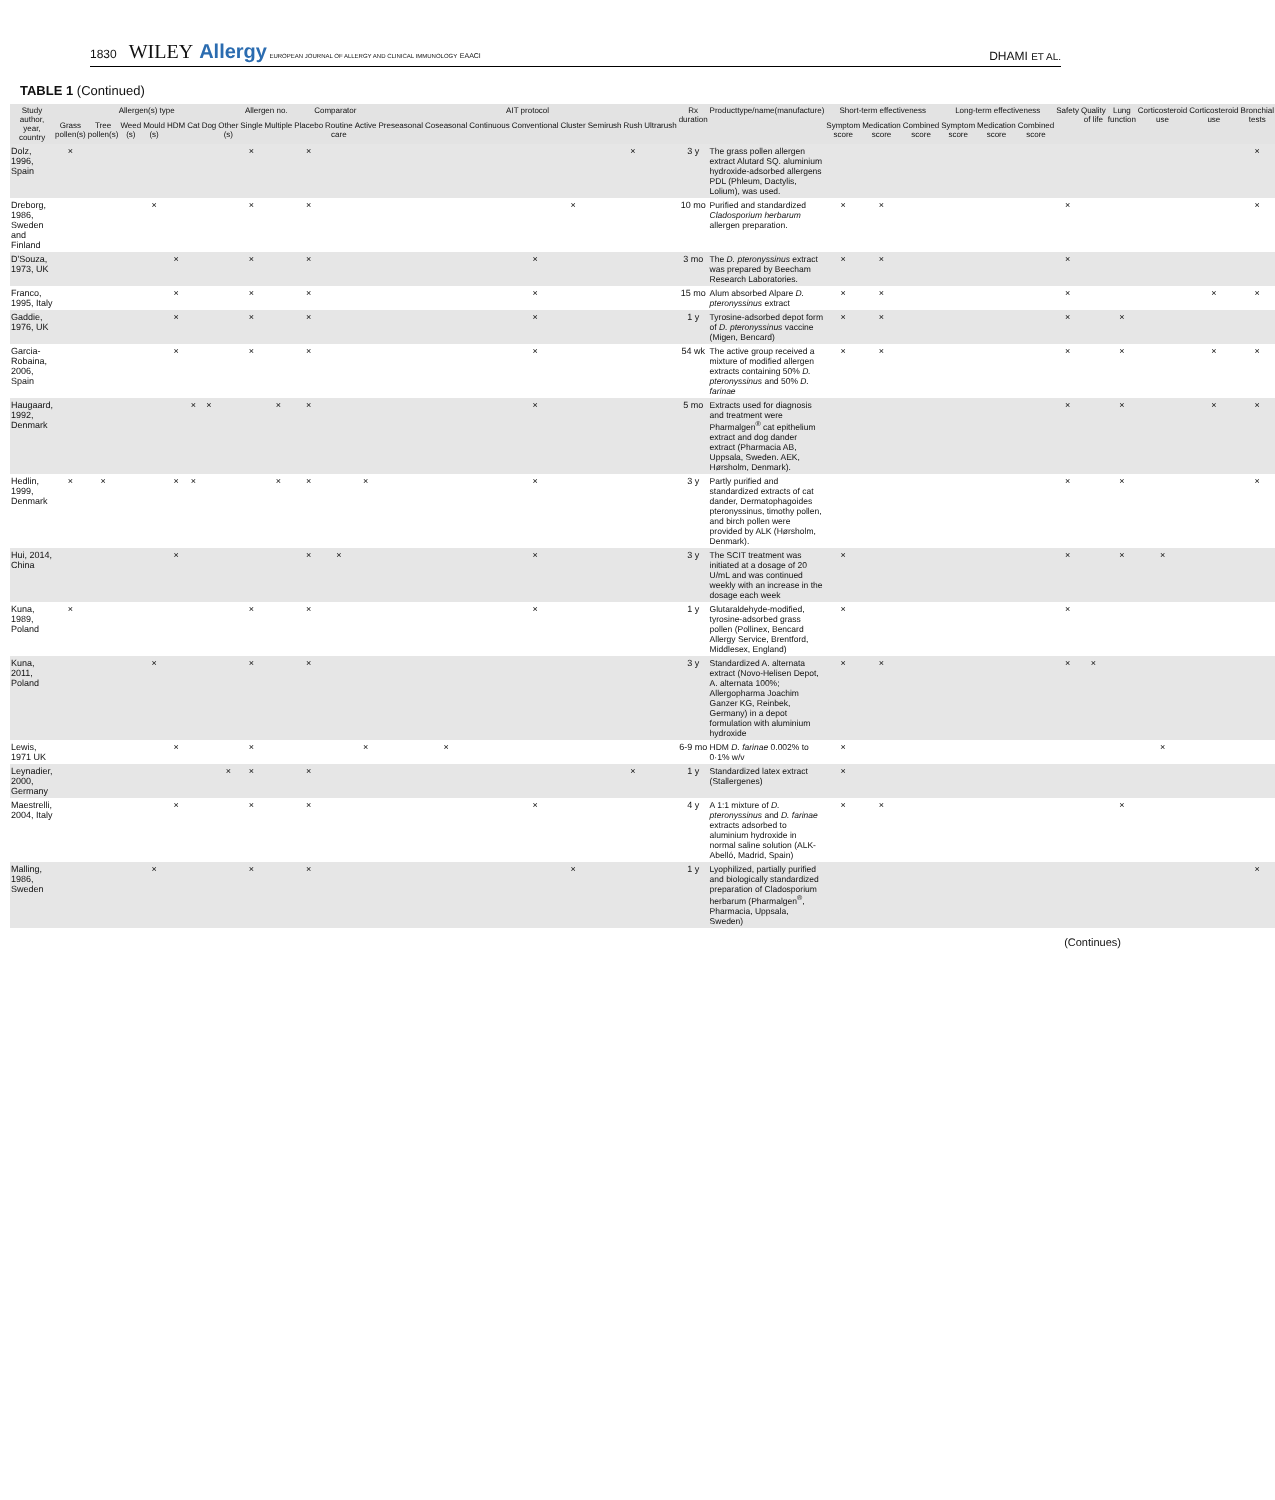1830 WILEY Allergy EUROPEAN JOURNAL OF ALLERGY AND CLINICAL IMMUNOLOGY EAACI
DHAMI ET AL.
TABLE 1 (Continued)
| Study author, year, country | Allergen(s) type | | | | | | | | Allergen no. | | Comparator | | | AIT protocol | | | | | | | | Rx duration | Producttype/name(manufacture) | Short-term effectiveness | | | Long-term effectiveness | | | Safety | Quality of life | Lung function | Corticosteroid use | Corticosteroid use | Bronchial tests |
| --- | --- | --- | --- | --- | --- | --- | --- | --- | --- | --- | --- | --- | --- | --- | --- | --- | --- | --- | --- | --- | --- | --- | --- | --- | --- | --- | --- | --- | --- | --- | --- | --- | --- | --- | --- |
| | Grass pollen(s) | Tree pollen(s) | Weed (s) | Mould (s) | HDM | Cat | Dog | Other (s) | Single | Multiple | Placebo | Routine care | Active | Preseasonal | Coseasonal | Continuous | Conventional | Cluster | Semirush | Rush | Ultrarush | | | Symptom score | Medication score | Combined score | Symptom score | Medication score | Combined score | | | | | | |
| Dolz, 1996, Spain | × | | | | | | | | × | | × | | | | | | | | | × | | 3 y | The grass pollen allergen extract Alutard SQ. aluminium hydroxide-adsorbed allergens PDL (Phleum, Dactylis, Lolium), was used. | | | | | | | | | | | | × |
| Dreborg, 1986, Sweden and Finland | | | | × | | | | | × | | × | | | | | | | × | | | | 10 mo | Purified and standardized Cladosporium herbarum allergen preparation. | × | × | | | | | × | | | | | × |
| D'Souza, 1973, UK | | | | | × | | | | × | | × | | | | | | × | | | | | 3 mo | The D. pteronyssinus extract was prepared by Beecham Research Laboratories. | × | × | | | | | × | | | | | |
| Franco, 1995, Italy | | | | | × | | | | × | | × | | | | | | × | | | | | 15 mo | Alum absorbed Alpare D. pteronyssinus extract | × | × | | | | | × | | | | × | × |
| Gaddie, 1976, UK | | | | | × | | | | × | | × | | | | | | × | | | | | 1 y | Tyrosine-adsorbed depot form of D. pteronyssinus vaccine (Migen, Bencard) | × | × | | | | | × | | × | | | |
| Garcia-Robaina, 2006, Spain | | | | | × | | | | × | | × | | | | | | × | | | | | 54 wk | The active group received a mixture of modified allergen extracts containing 50% D. pteronyssinus and 50% D. farinae | × | × | | | | | × | | × | | × | × |
| Haugaard, 1992, Denmark | | | | | | × | × | | | × | × | | | | | | × | | | | | 5 mo | Extracts used for diagnosis and treatment were Pharmalgen<sup>®</sup> cat epithelium extract and dog dander extract (Pharmacia AB, Uppsala, Sweden. AEK, Hørsholm, Denmark). | | | | | | | × | | × | | × | × |
| Hedlin, 1999, Denmark | × | × | | | × | × | | | | × | × | | × | | | | × | | | | | 3 y | Partly purified and standardized extracts of cat dander, Dermatophagoides pteronyssinus, timothy pollen, and birch pollen were provided by ALK (Hørsholm, Denmark). | | | | | | | × | | × | | | × |
| Hui, 2014, China | | | | | × | | | | | | × | × | | | | | × | | | | | 3 y | The SCIT treatment was initiated at a dosage of 20 U/mL and was continued weekly with an increase in the dosage each week | × | | | | | | × | | × | × | | |
| Kuna, 1989, Poland | × | | | | | | | | × | | × | | | | | | × | | | | | 1 y | Glutaraldehyde-modified, tyrosine-adsorbed grass pollen (Pollinex, Bencard Allergy Service, Brentford, Middlesex, England) | × | | | | | | × | | | | | |
| Kuna, 2011, Poland | | | | × | | | | | × | | × | | | | | | | | | | | 3 y | Standardized A. alternata extract (Novo-Helisen Depot, A. alternata 100%; Allergopharma Joachim Ganzer KG, Reinbek, Germany) in a depot formulation with aluminium hydroxide | × | × | | | | | × | × | | | | |
| Lewis, 1971 UK | | | | | × | | | | × | | | | × | | × | | | | | | | 6-9 mo | HDM D. farinae 0.002% to 0·1% w/v | × | | | | | | | | | × | | |
| Leynadier, 2000, Germany | | | | | | | | × | × | | × | | | | | | | | | × | | 1 y | Standardized latex extract (Stallergenes) | × | | | | | | | | | | | |
| Maestrelli, 2004, Italy | | | | | × | | | | × | | × | | | | | | × | | | | | 4 y | A 1:1 mixture of D. pteronyssinus and D. farinae extracts adsorbed to aluminium hydroxide in normal saline solution (ALK-Abelló, Madrid, Spain) | × | × | | | | | | | × | | | |
| Malling, 1986, Sweden | | | | × | | | | | × | | × | | | | | | | × | | | | 1 y | Lyophilized, partially purified and biologically standardized preparation of Cladosporium herbarum (Pharmalgen<sup>®</sup>, Pharmacia, Uppsala, Sweden) | | | | | | | | | | | | × |
(Continues)